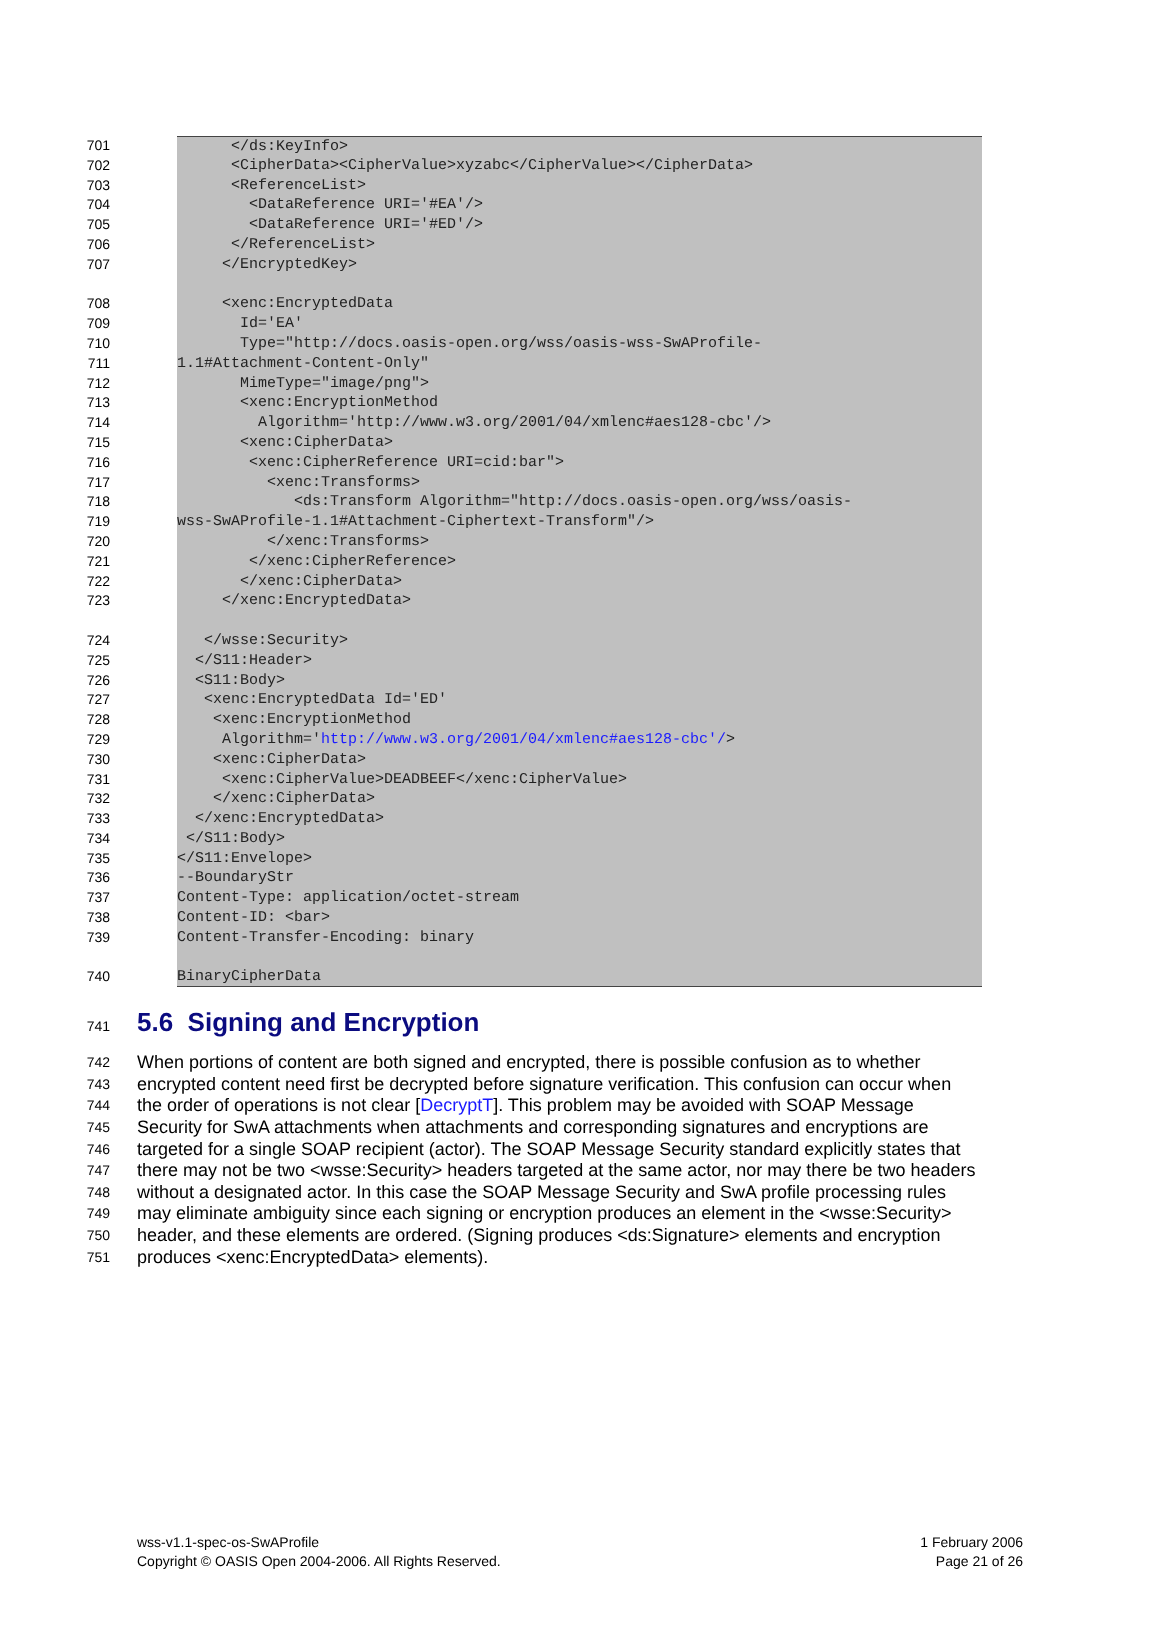701 </ds:KeyInfo>
702 <CipherData><CipherValue>xyzabc</CipherValue></CipherData>
703 <ReferenceList>
704 <DataReference URI='#EA'/>
705 <DataReference URI='#ED'/>
706 </ReferenceList>
707 </EncryptedKey>
708 <xenc:EncryptedData
709 Id='EA'
710 Type="http://docs.oasis-open.org/wss/oasis-wss-SwAProfile-
711 1.1#Attachment-Content-Only"
712 MimeType="image/png">
713 <xenc:EncryptionMethod
714 Algorithm='http://www.w3.org/2001/04/xmlenc#aes128-cbc'/>
715 <xenc:CipherData>
716 <xenc:CipherReference URI=cid:bar">
717 <xenc:Transforms>
718 <ds:Transform Algorithm="http://docs.oasis-open.org/wss/oasis-
719 wss-SwAProfile-1.1#Attachment-Ciphertext-Transform"/>
720 </xenc:Transforms>
721 </xenc:CipherReference>
722 </xenc:CipherData>
723 </xenc:EncryptedData>
724 </wsse:Security>
725 </S11:Header>
726 <S11:Body>
727 <xenc:EncryptedData Id='ED'
728 <xenc:EncryptionMethod
729 Algorithm='http://www.w3.org/2001/04/xmlenc#aes128-cbc'/>
730 <xenc:CipherData>
731 <xenc:CipherValue>DEADBEEF</xenc:CipherValue>
732 </xenc:CipherData>
733 </xenc:EncryptedData>
734 </S11:Body>
735 </S11:Envelope>
736 --BoundaryStr
737 Content-Type: application/octet-stream
738 Content-ID: <bar>
739 Content-Transfer-Encoding: binary
740 BinaryCipherData
741 5.6 Signing and Encryption
742 When portions of content are both signed and encrypted, there is possible confusion as to whether
743 encrypted content need first be decrypted before signature verification. This confusion can occur when
744 the order of operations is not clear [DecryptT]. This problem may be avoided with SOAP Message
745 Security for SwA attachments when attachments and corresponding signatures and encryptions are
746 targeted for a single SOAP recipient (actor). The SOAP Message Security standard explicitly states that
747 there may not be two <wsse:Security> headers targeted at the same actor, nor may there be two headers
748 without a designated actor. In this case the SOAP Message Security and SwA profile processing rules
749 may eliminate ambiguity since each signing or encryption produces an element in the <wsse:Security>
750 header, and these elements are ordered. (Signing produces <ds:Signature> elements and encryption
751 produces <xenc:EncryptedData> elements).
wss-v1.1-spec-os-SwAProfile
Copyright © OASIS Open 2004-2006. All Rights Reserved.
1 February 2006
Page 21 of 26